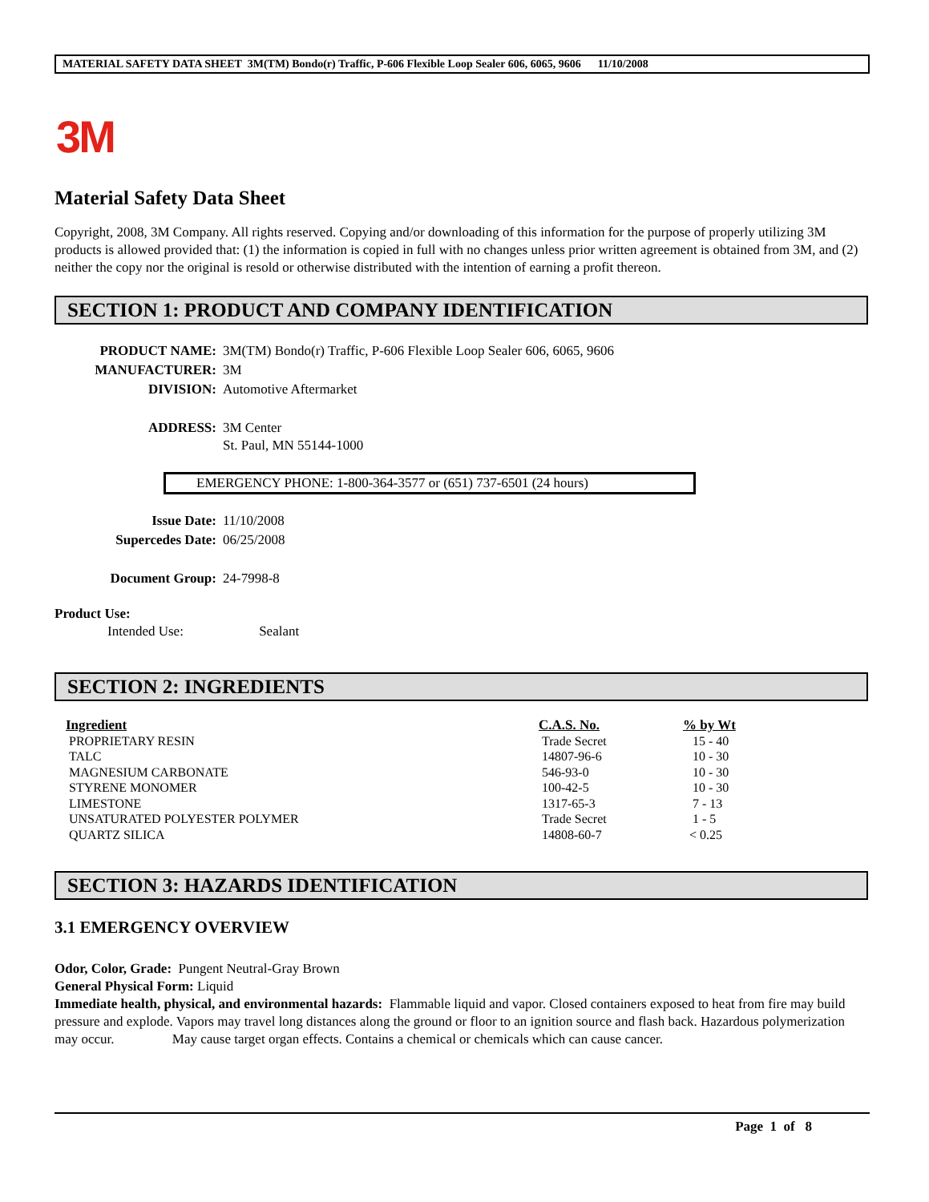MATERIAL SAFETY DATA SHEET 3M(TM) Bondo(r) Traffic, P-606 Flexible Loop Sealer 606, 6065, 9606 11/10/2008
3M
Material Safety Data Sheet
Copyright, 2008, 3M Company. All rights reserved. Copying and/or downloading of this information for the purpose of properly utilizing 3M products is allowed provided that: (1) the information is copied in full with no changes unless prior written agreement is obtained from 3M, and (2) neither the copy nor the original is resold or otherwise distributed with the intention of earning a profit thereon.
SECTION 1: PRODUCT AND COMPANY IDENTIFICATION
| PRODUCT NAME: | 3M(TM) Bondo(r) Traffic, P-606 Flexible Loop Sealer 606, 6065, 9606 |
| MANUFACTURER: | 3M |
| DIVISION: | Automotive Aftermarket |
| ADDRESS: | 3M Center St. Paul, MN 55144-1000 |
EMERGENCY PHONE: 1-800-364-3577 or (651) 737-6501 (24 hours)
| Issue Date: | 11/10/2008 |
| Supercedes Date: | 06/25/2008 |
| Document Group: | 24-7998-8 |
Product Use:
Intended Use: Sealant
SECTION 2: INGREDIENTS
| Ingredient | C.A.S. No. | % by Wt |
| --- | --- | --- |
| PROPRIETARY RESIN | Trade Secret | 15 - 40 |
| TALC | 14807-96-6 | 10 - 30 |
| MAGNESIUM CARBONATE | 546-93-0 | 10 - 30 |
| STYRENE MONOMER | 100-42-5 | 10 - 30 |
| LIMESTONE | 1317-65-3 | 7 - 13 |
| UNSATURATED POLYESTER POLYMER | Trade Secret | 1 - 5 |
| QUARTZ SILICA | 14808-60-7 | < 0.25 |
SECTION 3: HAZARDS IDENTIFICATION
3.1 EMERGENCY OVERVIEW
Odor, Color, Grade: Pungent Neutral-Gray Brown
General Physical Form: Liquid
Immediate health, physical, and environmental hazards: Flammable liquid and vapor. Closed containers exposed to heat from fire may build pressure and explode. Vapors may travel long distances along the ground or floor to an ignition source and flash back. Hazardous polymerization may occur. May cause target organ effects. Contains a chemical or chemicals which can cause cancer.
Page 1 of 8